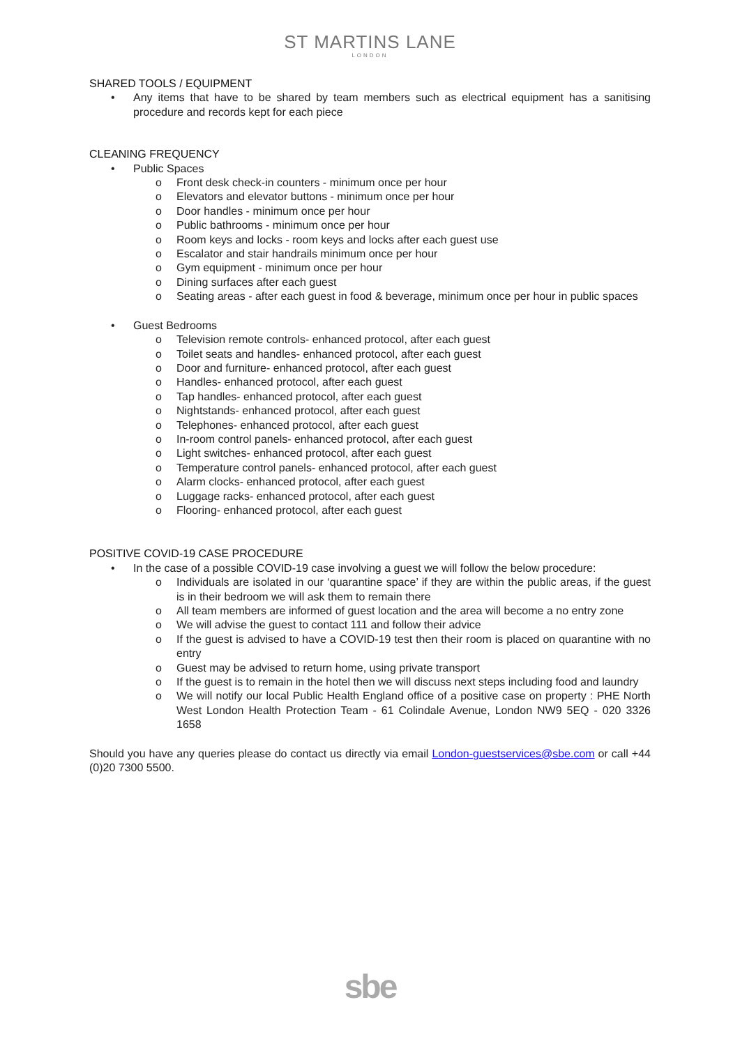ST MARTINS LANE
LONDON
SHARED TOOLS / EQUIPMENT
Any items that have to be shared by team members such as electrical equipment has a sanitising procedure and records kept for each piece
CLEANING FREQUENCY
Public Spaces
Front desk check-in counters - minimum once per hour
Elevators and elevator buttons - minimum once per hour
Door handles - minimum once per hour
Public bathrooms - minimum once per hour
Room keys and locks - room keys and locks after each guest use
Escalator and stair handrails minimum once per hour
Gym equipment - minimum once per hour
Dining surfaces after each guest
Seating areas - after each guest in food & beverage, minimum once per hour in public spaces
Guest Bedrooms
Television remote controls- enhanced protocol, after each guest
Toilet seats and handles- enhanced protocol, after each guest
Door and furniture- enhanced protocol, after each guest
Handles- enhanced protocol, after each guest
Tap handles- enhanced protocol, after each guest
Nightstands- enhanced protocol, after each guest
Telephones- enhanced protocol, after each guest
In-room control panels- enhanced protocol, after each guest
Light switches- enhanced protocol, after each guest
Temperature control panels- enhanced protocol, after each guest
Alarm clocks- enhanced protocol, after each guest
Luggage racks- enhanced protocol, after each guest
Flooring- enhanced protocol, after each guest
POSITIVE COVID-19 CASE PROCEDURE
In the case of a possible COVID-19 case involving a guest we will follow the below procedure:
Individuals are isolated in our ‘quarantine space’ if they are within the public areas, if the guest is in their bedroom we will ask them to remain there
All team members are informed of guest location and the area will become a no entry zone
We will advise the guest to contact 111 and follow their advice
If the guest is advised to have a COVID-19 test then their room is placed on quarantine with no entry
Guest may be advised to return home, using private transport
If the guest is to remain in the hotel then we will discuss next steps including food and laundry
We will notify our local Public Health England office of a positive case on property : PHE North West London Health Protection Team - 61 Colindale Avenue, London NW9 5EQ - 020 3326 1658
Should you have any queries please do contact us directly via email London-guestservices@sbe.com or call +44 (0)20 7300 5500.
sbe